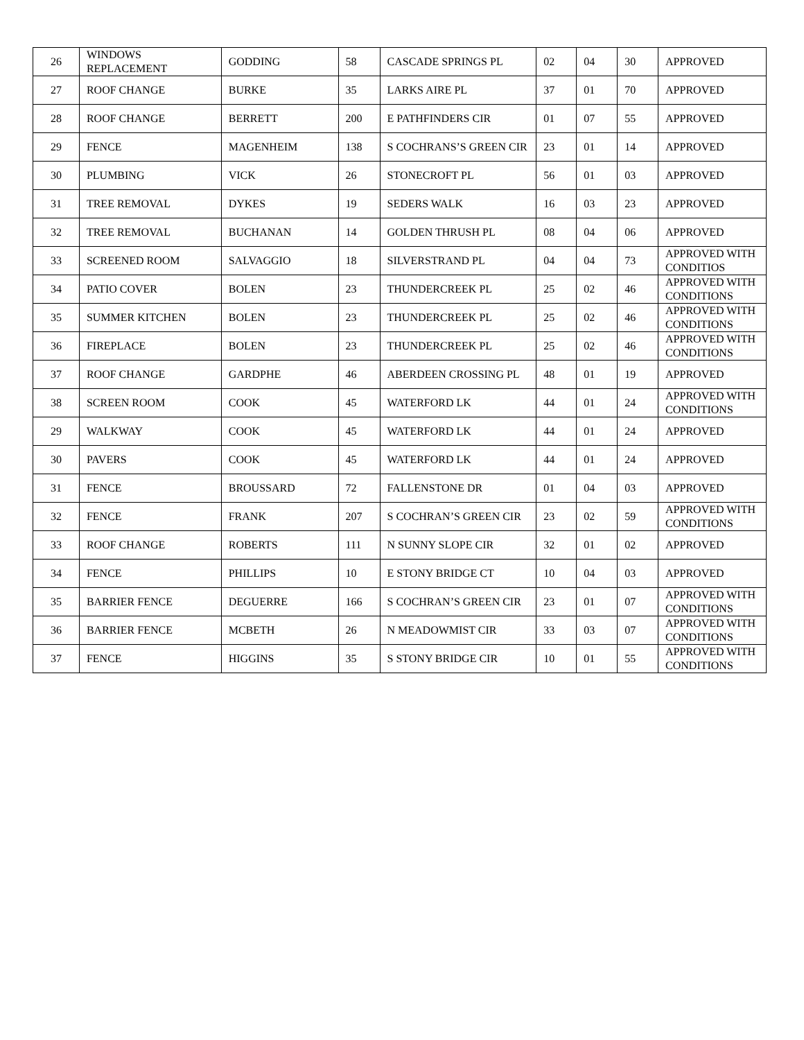| 26 | WINDOWS REPLACEMENT | GODDING | 58 | CASCADE SPRINGS PL | 02 | 04 | 30 | APPROVED |
| 27 | ROOF CHANGE | BURKE | 35 | LARKS AIRE PL | 37 | 01 | 70 | APPROVED |
| 28 | ROOF CHANGE | BERRETT | 200 | E PATHFINDERS CIR | 01 | 07 | 55 | APPROVED |
| 29 | FENCE | MAGENHEIM | 138 | S COCHRANS’S GREEN CIR | 23 | 01 | 14 | APPROVED |
| 30 | PLUMBING | VICK | 26 | STONECROFT PL | 56 | 01 | 03 | APPROVED |
| 31 | TREE REMOVAL | DYKES | 19 | SEDERS WALK | 16 | 03 | 23 | APPROVED |
| 32 | TREE REMOVAL | BUCHANAN | 14 | GOLDEN THRUSH PL | 08 | 04 | 06 | APPROVED |
| 33 | SCREENED ROOM | SALVAGGIO | 18 | SILVERSTRAND PL | 04 | 04 | 73 | APPROVED WITH CONDITIOS |
| 34 | PATIO COVER | BOLEN | 23 | THUNDERCREEK PL | 25 | 02 | 46 | APPROVED WITH CONDITIONS |
| 35 | SUMMER KITCHEN | BOLEN | 23 | THUNDERCREEK PL | 25 | 02 | 46 | APPROVED WITH CONDITIONS |
| 36 | FIREPLACE | BOLEN | 23 | THUNDERCREEK PL | 25 | 02 | 46 | APPROVED WITH CONDITIONS |
| 37 | ROOF CHANGE | GARDPHE | 46 | ABERDEEN CROSSING PL | 48 | 01 | 19 | APPROVED |
| 38 | SCREEN ROOM | COOK | 45 | WATERFORD LK | 44 | 01 | 24 | APPROVED WITH CONDITIONS |
| 29 | WALKWAY | COOK | 45 | WATERFORD LK | 44 | 01 | 24 | APPROVED |
| 30 | PAVERS | COOK | 45 | WATERFORD LK | 44 | 01 | 24 | APPROVED |
| 31 | FENCE | BROUSSARD | 72 | FALLENSTONE DR | 01 | 04 | 03 | APPROVED |
| 32 | FENCE | FRANK | 207 | S COCHRAN’S GREEN CIR | 23 | 02 | 59 | APPROVED WITH CONDITIONS |
| 33 | ROOF CHANGE | ROBERTS | 111 | N SUNNY SLOPE CIR | 32 | 01 | 02 | APPROVED |
| 34 | FENCE | PHILLIPS | 10 | E STONY BRIDGE CT | 10 | 04 | 03 | APPROVED |
| 35 | BARRIER FENCE | DEGUERRE | 166 | S COCHRAN’S GREEN CIR | 23 | 01 | 07 | APPROVED WITH CONDITIONS |
| 36 | BARRIER FENCE | MCBETH | 26 | N MEADOWMIST CIR | 33 | 03 | 07 | APPROVED WITH CONDITIONS |
| 37 | FENCE | HIGGINS | 35 | S STONY BRIDGE CIR | 10 | 01 | 55 | APPROVED WITH CONDITIONS |